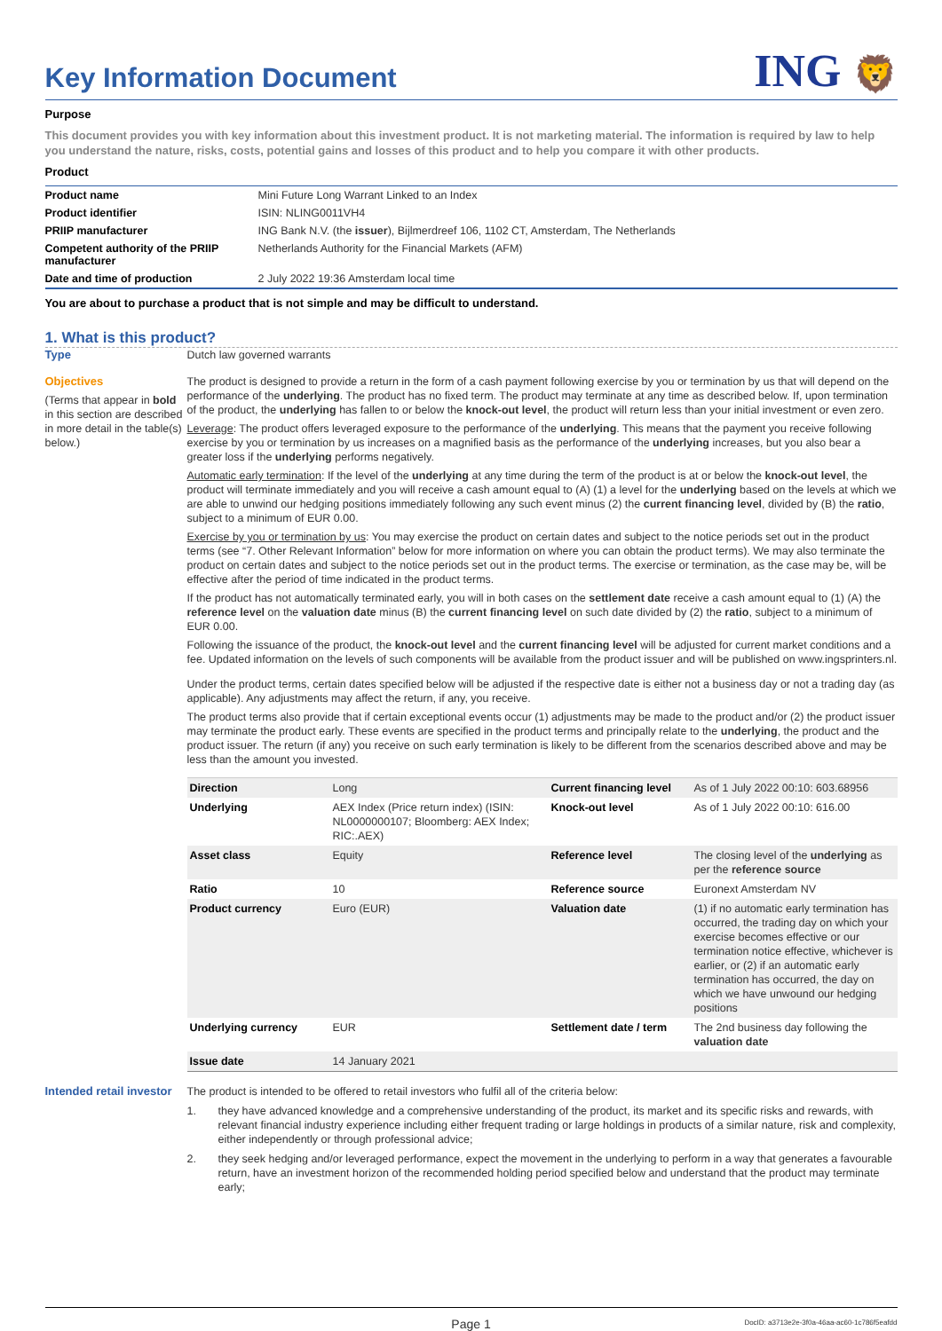Key Information Document
ING 🦁
Purpose
This document provides you with key information about this investment product. It is not marketing material. The information is required by law to help you understand the nature, risks, costs, potential gains and losses of this product and to help you compare it with other products.
Product
| Product name | Mini Future Long Warrant Linked to an Index |
| Product identifier | ISIN: NLING0011VH4 |
| PRIIP manufacturer | ING Bank N.V. (the issuer ), Bijlmerdreef 106, 1102 CT, Amsterdam, The Netherlands |
| Competent authority of the PRIIP manufacturer | Netherlands Authority for the Financial Markets (AFM) |
| Date and time of production | 2 July 2022 19:36 Amsterdam local time |
You are about to purchase a product that is not simple and may be difficult to understand.
1. What is this product?
Type
Dutch law governed warrants
Objectives
(Terms that appear in bold in this section are described in more detail in the table(s) below.)
The product is designed to provide a return in the form of a cash payment following exercise by you or termination by us that will depend on the performance of the underlying. The product has no fixed term. The product may terminate at any time as described below. If, upon termination of the product, the underlying has fallen to or below the knock-out level, the product will return less than your initial investment or even zero.
Leverage: The product offers leveraged exposure to the performance of the underlying. This means that the payment you receive following exercise by you or termination by us increases on a magnified basis as the performance of the underlying increases, but you also bear a greater loss if the underlying performs negatively.
Automatic early termination: If the level of the underlying at any time during the term of the product is at or below the knock-out level, the product will terminate immediately and you will receive a cash amount equal to (A) (1) a level for the underlying based on the levels at which we are able to unwind our hedging positions immediately following any such event minus (2) the current financing level, divided by (B) the ratio, subject to a minimum of EUR 0.00.
Exercise by you or termination by us: You may exercise the product on certain dates and subject to the notice periods set out in the product terms (see “7. Other Relevant Information” below for more information on where you can obtain the product terms). We may also terminate the product on certain dates and subject to the notice periods set out in the product terms. The exercise or termination, as the case may be, will be effective after the period of time indicated in the product terms.
If the product has not automatically terminated early, you will in both cases on the settlement date receive a cash amount equal to (1) (A) the reference level on the valuation date minus (B) the current financing level on such date divided by (2) the ratio, subject to a minimum of EUR 0.00.
Following the issuance of the product, the knock-out level and the current financing level will be adjusted for current market conditions and a fee. Updated information on the levels of such components will be available from the product issuer and will be published on www.ingsprinters.nl.
Under the product terms, certain dates specified below will be adjusted if the respective date is either not a business day or not a trading day (as applicable). Any adjustments may affect the return, if any, you receive.
The product terms also provide that if certain exceptional events occur (1) adjustments may be made to the product and/or (2) the product issuer may terminate the product early. These events are specified in the product terms and principally relate to the underlying, the product and the product issuer. The return (if any) you receive on such early termination is likely to be different from the scenarios described above and may be less than the amount you invested.
| Direction | Long | Current financing level | As of 1 July 2022 00:10: 603.68956 |
| Underlying | AEX Index (Price return index) (ISIN: NL0000000107; Bloomberg: AEX Index; RIC:.AEX) | Knock-out level | As of 1 July 2022 00:10: 616.00 |
| Asset class | Equity | Reference level | The closing level of the underlying as per the reference source |
| Ratio | 10 | Reference source | Euronext Amsterdam NV |
| Product currency | Euro (EUR) | Valuation date | (1) if no automatic early termination has occurred, the trading day on which your exercise becomes effective or our termination notice effective, whichever is earlier, or (2) if an automatic early termination has occurred, the day on which we have unwound our hedging positions |
| Underlying currency | EUR | Settlement date / term | The 2nd business day following the valuation date |
| Issue date | 14 January 2021 | | |
Intended retail investor
The product is intended to be offered to retail investors who fulfil all of the criteria below:
1. they have advanced knowledge and a comprehensive understanding of the product, its market and its specific risks and rewards, with relevant financial industry experience including either frequent trading or large holdings in products of a similar nature, risk and complexity, either independently or through professional advice;
2. they seek hedging and/or leveraged performance, expect the movement in the underlying to perform in a way that generates a favourable return, have an investment horizon of the recommended holding period specified below and understand that the product may terminate early;
Page 1 DocID: a3713e2e-3f0a-46aa-ac60-1c786f5eafdd